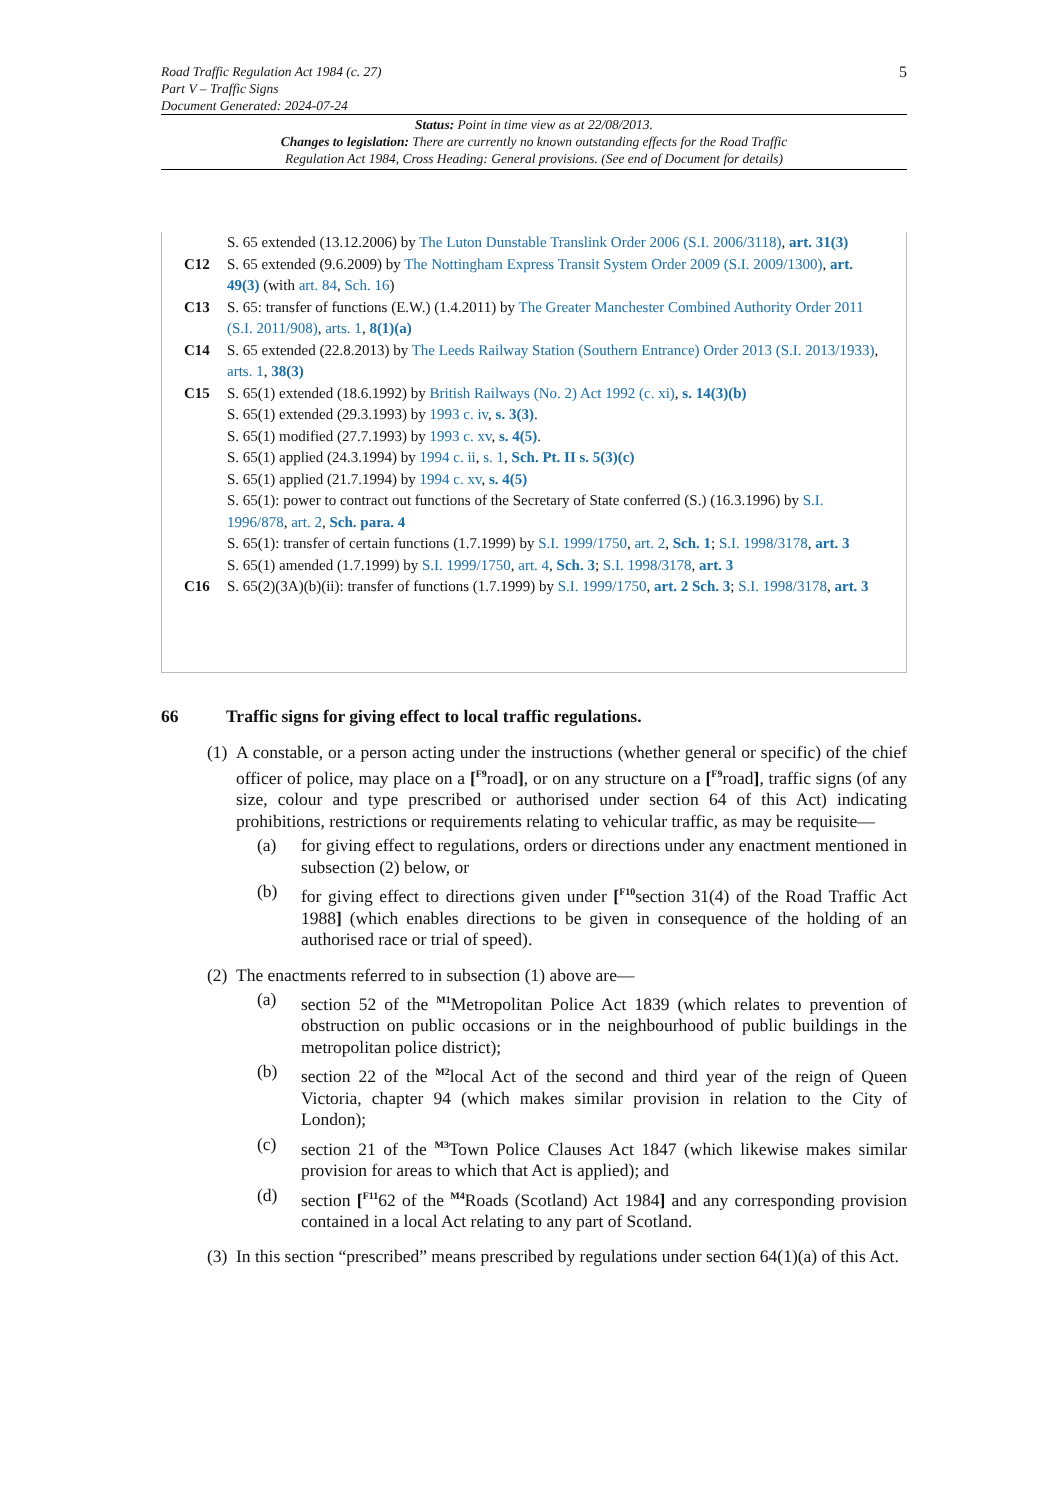5
Road Traffic Regulation Act 1984 (c. 27)
Part V – Traffic Signs
Document Generated: 2024-07-24
Status: Point in time view as at 22/08/2013.
Changes to legislation: There are currently no known outstanding effects for the Road Traffic
Regulation Act 1984, Cross Heading: General provisions. (See end of Document for details)
S. 65 extended (13.12.2006) by The Luton Dunstable Translink Order 2006 (S.I. 2006/3118), art. 31(3)
C12 S. 65 extended (9.6.2009) by The Nottingham Express Transit System Order 2009 (S.I. 2009/1300), art. 49(3) (with art. 84, Sch. 16)
C13 S. 65: transfer of functions (E.W.) (1.4.2011) by The Greater Manchester Combined Authority Order 2011 (S.I. 2011/908), arts. 1, 8(1)(a)
C14 S. 65 extended (22.8.2013) by The Leeds Railway Station (Southern Entrance) Order 2013 (S.I. 2013/1933), arts. 1, 38(3)
C15 S. 65(1) extended (18.6.1992) by British Railways (No. 2) Act 1992 (c. xi), s. 14(3)(b)
S. 65(1) extended (29.3.1993) by 1993 c. iv, s. 3(3).
S. 65(1) modified (27.7.1993) by 1993 c. xv, s. 4(5).
S. 65(1) applied (24.3.1994) by 1994 c. ii, s. 1, Sch. Pt. II s. 5(3)(c)
S. 65(1) applied (21.7.1994) by 1994 c. xv, s. 4(5)
S. 65(1): power to contract out functions of the Secretary of State conferred (S.) (16.3.1996) by S.I. 1996/878, art. 2, Sch. para. 4
S. 65(1): transfer of certain functions (1.7.1999) by S.I. 1999/1750, art. 2, Sch. 1; S.I. 1998/3178, art. 3
S. 65(1) amended (1.7.1999) by S.I. 1999/1750, art. 4, Sch. 3; S.I. 1998/3178, art. 3
C16 S. 65(2)(3A)(b)(ii): transfer of functions (1.7.1999) by S.I. 1999/1750, art. 2 Sch. 3; S.I. 1998/3178, art. 3
66 Traffic signs for giving effect to local traffic regulations.
(1)
A constable, or a person acting under the instructions (whether general or specific) of the chief officer of police, may place on a [<sup>F9</sup>road], or on any structure on a [<sup>F9</sup>road], traffic signs (of any size, colour and type prescribed or authorised under section 64 of this Act) indicating prohibitions, restrictions or requirements relating to vehicular traffic, as may be requisite—
(a) for giving effect to regulations, orders or directions under any enactment mentioned in subsection (2) below, or
(b) for giving effect to directions given under [<sup>F10</sup>section 31(4) of the Road Traffic Act 1988] (which enables directions to be given in consequence of the holding of an authorised race or trial of speed).
(2)
The enactments referred to in subsection (1) above are—
(a) section 52 of the <sup>M1</sup>Metropolitan Police Act 1839 (which relates to prevention of obstruction on public occasions or in the neighbourhood of public buildings in the metropolitan police district);
(b) section 22 of the <sup>M2</sup>local Act of the second and third year of the reign of Queen Victoria, chapter 94 (which makes similar provision in relation to the City of London);
(c) section 21 of the <sup>M3</sup>Town Police Clauses Act 1847 (which likewise makes similar provision for areas to which that Act is applied); and
(d) section [<sup>F11</sup>62 of the <sup>M4</sup>Roads (Scotland) Act 1984] and any corresponding provision contained in a local Act relating to any part of Scotland.
(3)
In this section “prescribed” means prescribed by regulations under section 64(1)(a) of this Act.